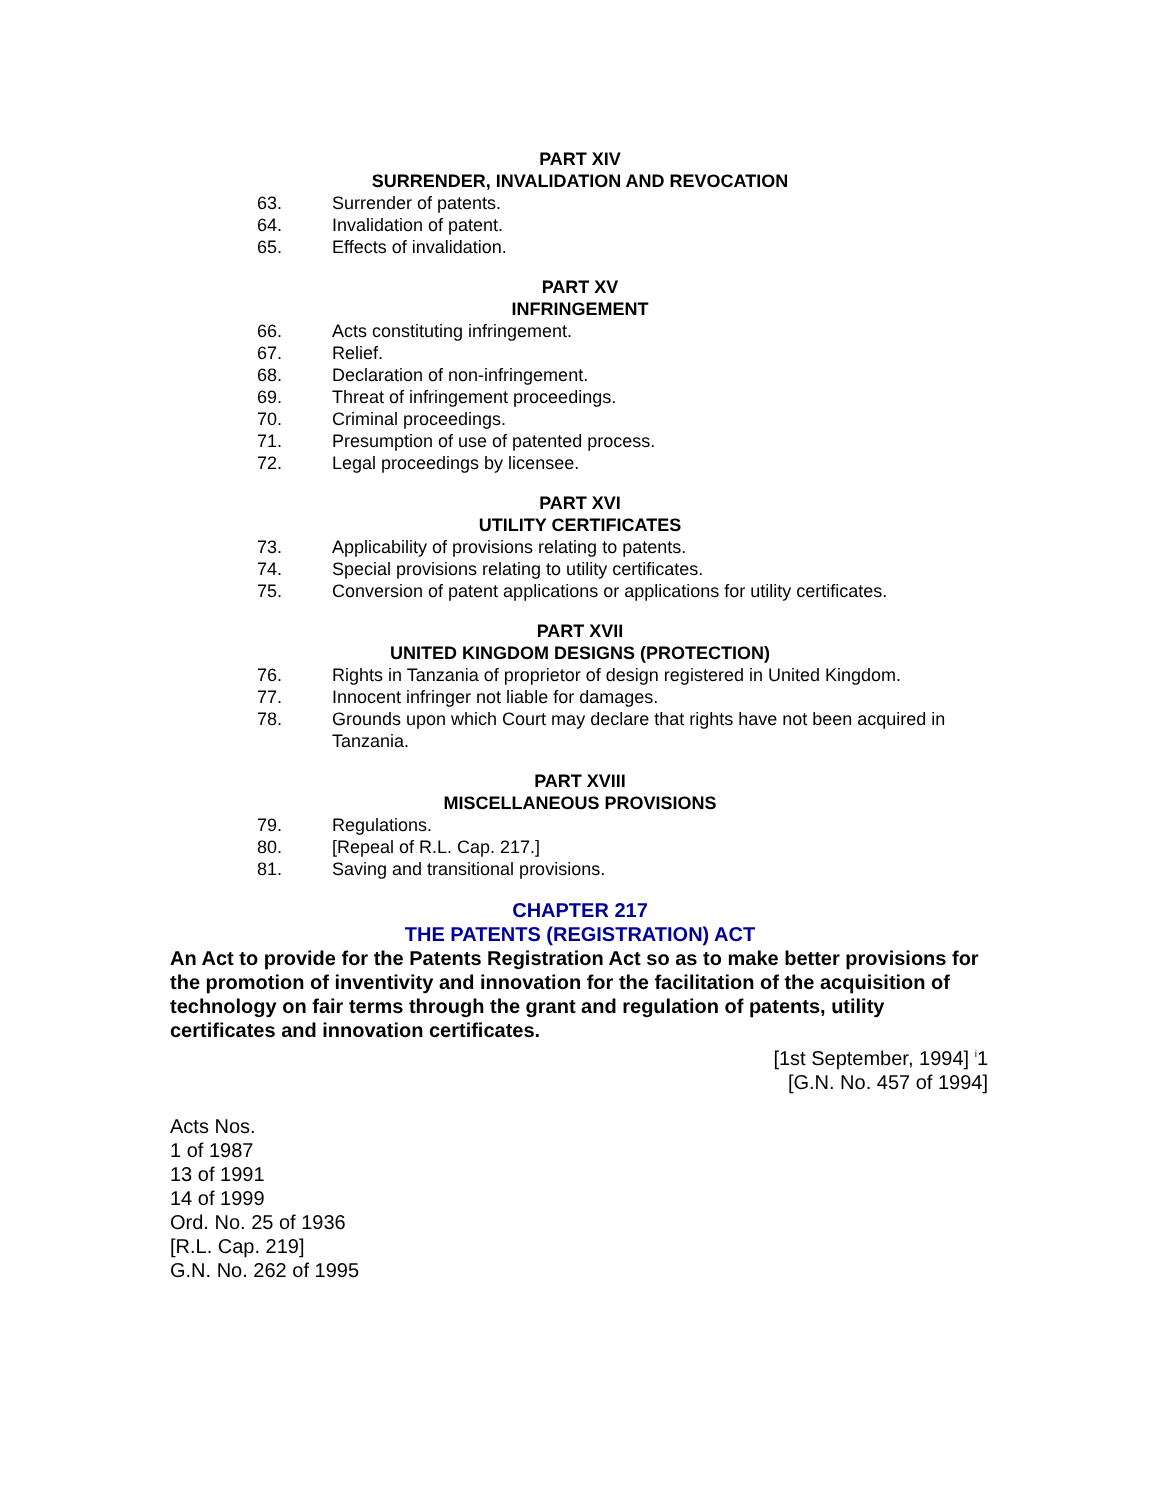PART XIV
SURRENDER, INVALIDATION AND REVOCATION
63. Surrender of patents.
64. Invalidation of patent.
65. Effects of invalidation.
PART XV
INFRINGEMENT
66. Acts constituting infringement.
67. Relief.
68. Declaration of non-infringement.
69. Threat of infringement proceedings.
70. Criminal proceedings.
71. Presumption of use of patented process.
72. Legal proceedings by licensee.
PART XVI
UTILITY CERTIFICATES
73. Applicability of provisions relating to patents.
74. Special provisions relating to utility certificates.
75. Conversion of patent applications or applications for utility certificates.
PART XVII
UNITED KINGDOM DESIGNS (PROTECTION)
76. Rights in Tanzania of proprietor of design registered in United Kingdom.
77. Innocent infringer not liable for damages.
78. Grounds upon which Court may declare that rights have not been acquired in Tanzania.
PART XVIII
MISCELLANEOUS PROVISIONS
79. Regulations.
80. [Repeal of R.L. Cap. 217.]
81. Saving and transitional provisions.
CHAPTER 217
THE PATENTS (REGISTRATION) ACT
An Act to provide for the Patents Registration Act so as to make better provisions for the promotion of inventivity and innovation for the facilitation of the acquisition of technology on fair terms through the grant and regulation of patents, utility certificates and innovation certificates.
[1st September, 1994] <sup>i</sup>1
[G.N. No. 457 of 1994]
Acts Nos.
1 of 1987
13 of 1991
14 of 1999
Ord. No. 25 of 1936
[R.L. Cap. 219]
G.N. No. 262 of 1995